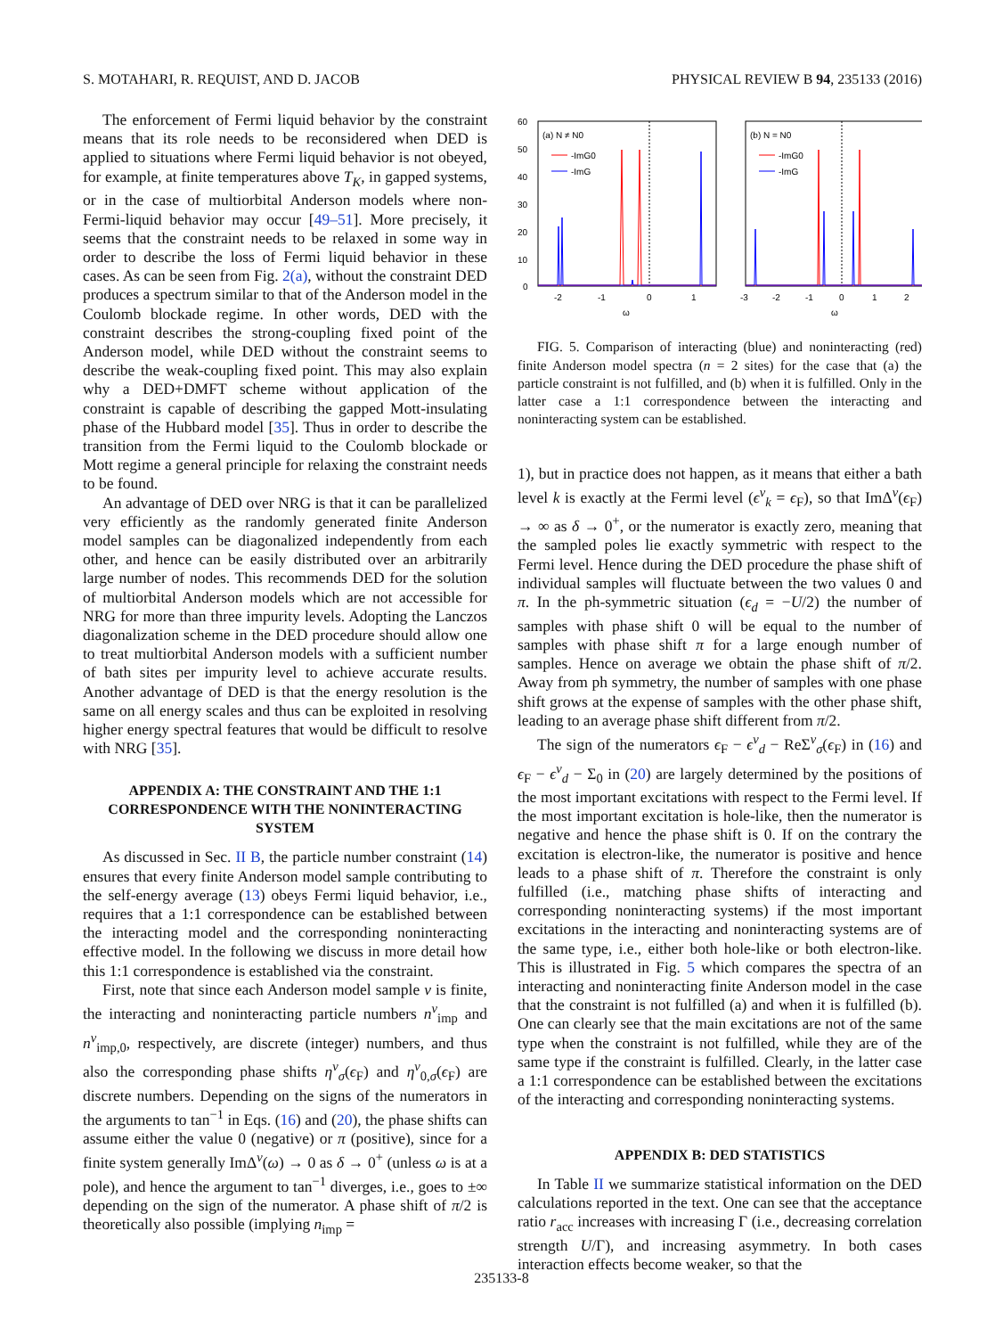S. MOTAHARI, R. REQUIST, AND D. JACOB PHYSICAL REVIEW B 94, 235133 (2016)
The enforcement of Fermi liquid behavior by the constraint means that its role needs to be reconsidered when DED is applied to situations where Fermi liquid behavior is not obeyed, for example, at finite temperatures above T<sub>K</sub>, in gapped systems, or in the case of multiorbital Anderson models where non-Fermi-liquid behavior may occur [49–51]. More precisely, it seems that the constraint needs to be relaxed in some way in order to describe the loss of Fermi liquid behavior in these cases. As can be seen from Fig. 2(a), without the constraint DED produces a spectrum similar to that of the Anderson model in the Coulomb blockade regime. In other words, DED with the constraint describes the strong-coupling fixed point of the Anderson model, while DED without the constraint seems to describe the weak-coupling fixed point. This may also explain why a DED+DMFT scheme without application of the constraint is capable of describing the gapped Mott-insulating phase of the Hubbard model [35]. Thus in order to describe the transition from the Fermi liquid to the Coulomb blockade or Mott regime a general principle for relaxing the constraint needs to be found.
An advantage of DED over NRG is that it can be parallelized very efficiently as the randomly generated finite Anderson model samples can be diagonalized independently from each other, and hence can be easily distributed over an arbitrarily large number of nodes. This recommends DED for the solution of multiorbital Anderson models which are not accessible for NRG for more than three impurity levels. Adopting the Lanczos diagonalization scheme in the DED procedure should allow one to treat multiorbital Anderson models with a sufficient number of bath sites per impurity level to achieve accurate results. Another advantage of DED is that the energy resolution is the same on all energy scales and thus can be exploited in resolving higher energy spectral features that would be difficult to resolve with NRG [35].
APPENDIX A: THE CONSTRAINT AND THE 1:1 CORRESPONDENCE WITH THE NONINTERACTING SYSTEM
As discussed in Sec. II B, the particle number constraint (14) ensures that every finite Anderson model sample contributing to the self-energy average (13) obeys Fermi liquid behavior, i.e., requires that a 1:1 correspondence can be established between the interacting model and the corresponding noninteracting effective model. In the following we discuss in more detail how this 1:1 correspondence is established via the constraint.
First, note that since each Anderson model sample ν is finite, the interacting and noninteracting particle numbers n<sup>ν</sup><sub>imp</sub> and n<sup>ν</sup><sub>imp,0</sub>, respectively, are discrete (integer) numbers, and thus also the corresponding phase shifts η<sup>ν</sup><sub>σ</sub>(ϵ<sub>F</sub>) and η<sup>ν</sup><sub>0,σ</sub>(ϵ<sub>F</sub>) are discrete numbers. Depending on the signs of the numerators in the arguments to tan<sup>−1</sup> in Eqs. (16) and (20), the phase shifts can assume either the value 0 (negative) or π (positive), since for a finite system generally ImΔ<sup>ν</sup>(ω) → 0 as δ → 0<sup>+</sup> (unless ω is at a pole), and hence the argument to tan<sup>−1</sup> diverges, i.e., goes to ±∞ depending on the sign of the numerator. A phase shift of π/2 is theoretically also possible (implying n<sub>imp</sub> =
60
50
40
30
20
10
0
(a) N ≠ N0
-ImG0
-ImG
(b) N = N0
-ImG0
-ImG
-2
-1
0
1
-3
-2
-1
0
1
2
ω
ω
FIG. 5. Comparison of interacting (blue) and noninteracting (red) finite Anderson model spectra (n = 2 sites) for the case that (a) the particle constraint is not fulfilled, and (b) when it is fulfilled. Only in the latter case a 1:1 correspondence between the interacting and noninteracting system can be established.
1), but in practice does not happen, as it means that either a bath level k is exactly at the Fermi level (ϵ<sup>ν</sup><sub>k</sub> = ϵ<sub>F</sub>), so that ImΔ<sup>ν</sup>(ϵ<sub>F</sub>) → ∞ as δ → 0<sup>+</sup>, or the numerator is exactly zero, meaning that the sampled poles lie exactly symmetric with respect to the Fermi level. Hence during the DED procedure the phase shift of individual samples will fluctuate between the two values 0 and π. In the ph-symmetric situation (ϵ<sub>d</sub> = −U/2) the number of samples with phase shift 0 will be equal to the number of samples with phase shift π for a large enough number of samples. Hence on average we obtain the phase shift of π/2. Away from ph symmetry, the number of samples with one phase shift grows at the expense of samples with the other phase shift, leading to an average phase shift different from π/2.
The sign of the numerators ϵ<sub>F</sub> − ϵ<sup>ν</sup><sub>d</sub> − ReΣ<sup>ν</sup><sub>σ</sub>(ϵ<sub>F</sub>) in (16) and ϵ<sub>F</sub> − ϵ<sup>ν</sup><sub>d</sub> − Σ<sub>0</sub> in (20) are largely determined by the positions of the most important excitations with respect to the Fermi level. If the most important excitation is hole-like, then the numerator is negative and hence the phase shift is 0. If on the contrary the excitation is electron-like, the numerator is positive and hence leads to a phase shift of π. Therefore the constraint is only fulfilled (i.e., matching phase shifts of interacting and corresponding noninteracting systems) if the most important excitations in the interacting and noninteracting systems are of the same type, i.e., either both hole-like or both electron-like. This is illustrated in Fig. 5 which compares the spectra of an interacting and noninteracting finite Anderson model in the case that the constraint is not fulfilled (a) and when it is fulfilled (b). One can clearly see that the main excitations are not of the same type when the constraint is not fulfilled, while they are of the same type if the constraint is fulfilled. Clearly, in the latter case a 1:1 correspondence can be established between the excitations of the interacting and corresponding noninteracting systems.
APPENDIX B: DED STATISTICS
In Table II we summarize statistical information on the DED calculations reported in the text. One can see that the acceptance ratio r<sub>acc</sub> increases with increasing Γ (i.e., decreasing correlation strength U/Γ), and increasing asymmetry. In both cases interaction effects become weaker, so that the
235133-8